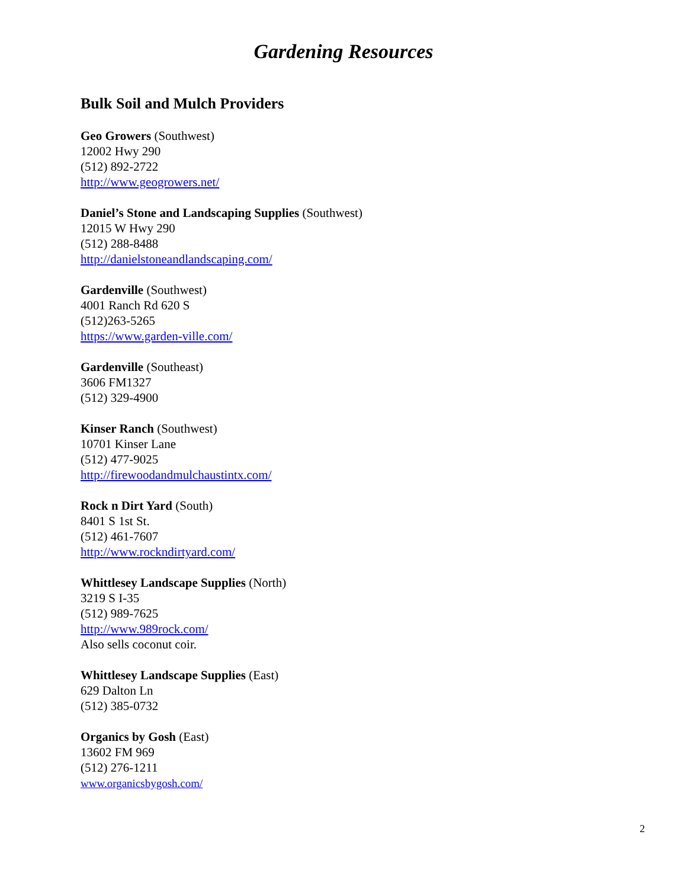Gardening Resources
Bulk Soil and Mulch Providers
Geo Growers (Southwest)
12002 Hwy 290
(512) 892-2722
http://www.geogrowers.net/
Daniel’s Stone and Landscaping Supplies (Southwest)
12015 W Hwy 290
(512) 288-8488
http://danielstoneandlandscaping.com/
Gardenville (Southwest)
4001 Ranch Rd 620 S
(512)263-5265
https://www.garden-ville.com/
Gardenville (Southeast)
3606 FM1327
(512) 329-4900
Kinser Ranch (Southwest)
10701 Kinser Lane
(512) 477-9025
http://firewoodandmulchaustintx.com/
Rock n Dirt Yard (South)
8401 S 1st St.
(512) 461-7607
http://www.rockndirtyard.com/
Whittlesey Landscape Supplies (North)
3219 S I-35
(512) 989-7625
http://www.989rock.com/
Also sells coconut coir.
Whittlesey Landscape Supplies (East)
629 Dalton Ln
(512) 385-0732
Organics by Gosh (East)
13602 FM 969
(512) 276-1211
www.organicsbygosh.com/
2